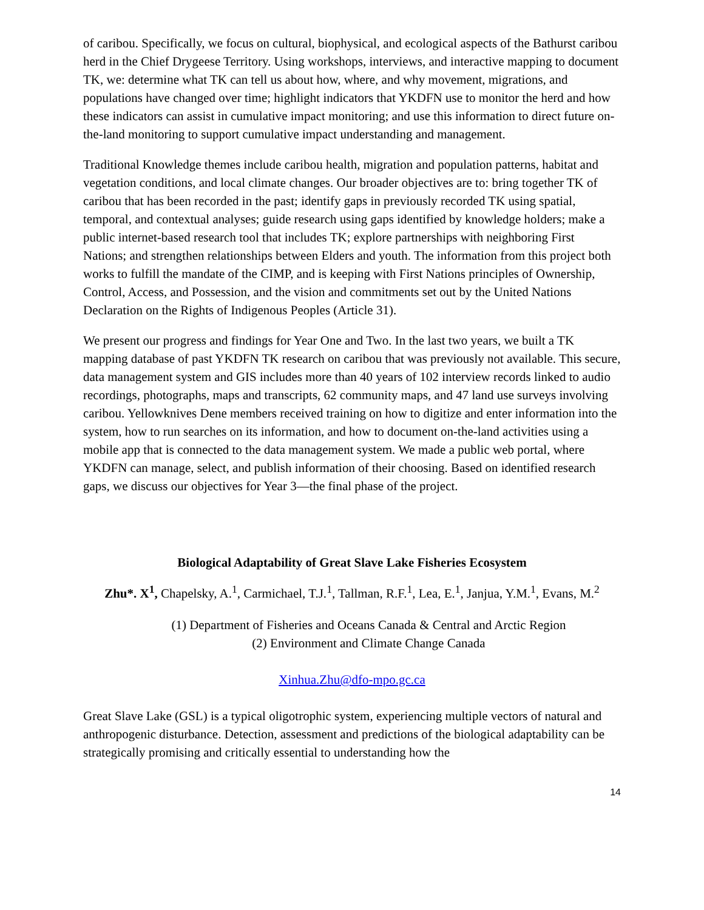of caribou. Specifically, we focus on cultural, biophysical, and ecological aspects of the Bathurst caribou herd in the Chief Drygeese Territory. Using workshops, interviews, and interactive mapping to document TK, we: determine what TK can tell us about how, where, and why movement, migrations, and populations have changed over time; highlight indicators that YKDFN use to monitor the herd and how these indicators can assist in cumulative impact monitoring; and use this information to direct future on-the-land monitoring to support cumulative impact understanding and management.
Traditional Knowledge themes include caribou health, migration and population patterns, habitat and vegetation conditions, and local climate changes. Our broader objectives are to: bring together TK of caribou that has been recorded in the past; identify gaps in previously recorded TK using spatial, temporal, and contextual analyses; guide research using gaps identified by knowledge holders; make a public internet-based research tool that includes TK; explore partnerships with neighboring First Nations; and strengthen relationships between Elders and youth. The information from this project both works to fulfill the mandate of the CIMP, and is keeping with First Nations principles of Ownership, Control, Access, and Possession, and the vision and commitments set out by the United Nations Declaration on the Rights of Indigenous Peoples (Article 31).
We present our progress and findings for Year One and Two. In the last two years, we built a TK mapping database of past YKDFN TK research on caribou that was previously not available. This secure, data management system and GIS includes more than 40 years of 102 interview records linked to audio recordings, photographs, maps and transcripts, 62 community maps, and 47 land use surveys involving caribou. Yellowknives Dene members received training on how to digitize and enter information into the system, how to run searches on its information, and how to document on-the-land activities using a mobile app that is connected to the data management system. We made a public web portal, where YKDFN can manage, select, and publish information of their choosing. Based on identified research gaps, we discuss our objectives for Year 3—the final phase of the project.
Biological Adaptability of Great Slave Lake Fisheries Ecosystem
Zhu*. X<sup>1</sup>, Chapelsky, A.<sup>1</sup>, Carmichael, T.J.<sup>1</sup>, Tallman, R.F.<sup>1</sup>, Lea, E.<sup>1</sup>, Janjua, Y.M.<sup>1</sup>, Evans, M.<sup>2</sup>
(1) Department of Fisheries and Oceans Canada & Central and Arctic Region
(2) Environment and Climate Change Canada
Xinhua.Zhu@dfo-mpo.gc.ca
Great Slave Lake (GSL) is a typical oligotrophic system, experiencing multiple vectors of natural and anthropogenic disturbance. Detection, assessment and predictions of the biological adaptability can be strategically promising and critically essential to understanding how the
14